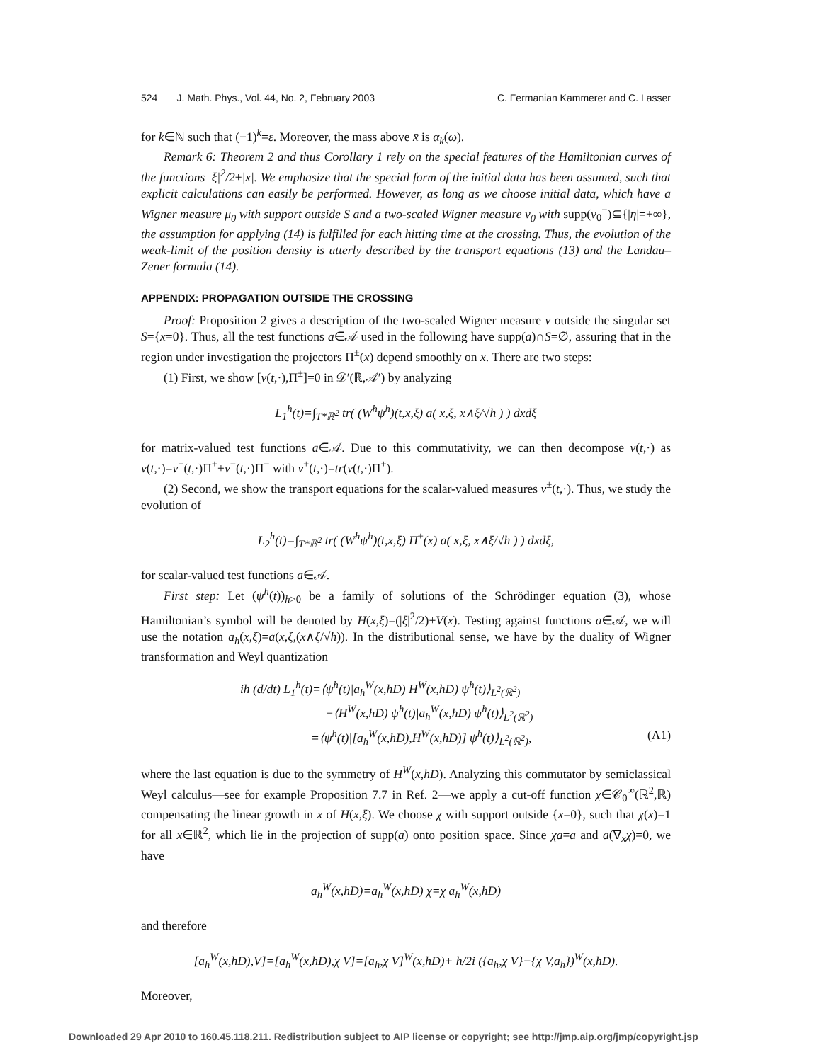524 J. Math. Phys., Vol. 44, No. 2, February 2003 C. Fermanian Kammerer and C. Lasser
for k∈ℕ such that (−1)<sup>k</sup>=ε. Moreover, the mass above x̄ is α<sub>k</sub>(ω).
Remark 6: Theorem 2 and thus Corollary 1 rely on the special features of the Hamiltonian curves of the functions |ξ|<sup>2</sup>/2±|x|. We emphasize that the special form of the initial data has been assumed, such that explicit calculations can easily be performed. However, as long as we choose initial data, which have a Wigner measure μ<sub>0</sub> with support outside S and a two-scaled Wigner measure ν<sub>0</sub> with supp(ν<sub>0</sub><sup>−</sup>)⊆{|η|=+∞}, the assumption for applying (14) is fulfilled for each hitting time at the crossing. Thus, the evolution of the weak-limit of the position density is utterly described by the transport equations (13) and the Landau–Zener formula (14).
APPENDIX: PROPAGATION OUTSIDE THE CROSSING
Proof: Proposition 2 gives a description of the two-scaled Wigner measure ν outside the singular set S={x=0}. Thus, all the test functions a∈𝒜 used in the following have supp(a)∩S=∅, assuring that in the region under investigation the projectors Π<sup>±</sup>(x) depend smoothly on x. There are two steps:
(1) First, we show [ν(t,·),Π<sup>±</sup>]=0 in 𝒟′(ℝ,𝒜′) by analyzing
L<sub>1</sub><sup>h</sup>(t)=∫<sub>T*ℝ<sup>2</sup></sub> tr( (W<sup>h</sup>ψ<sup>h</sup>)(t,x,ξ) a( x,ξ, x∧ξ/√h ) ) dxdξ
for matrix-valued test functions a∈𝒜. Due to this commutativity, we can then decompose ν(t,·) as ν(t,·)=ν<sup>+</sup>(t,·)Π<sup>+</sup>+ν<sup>−</sup>(t,·)Π<sup>−</sup> with ν<sup>±</sup>(t,·)=tr(ν(t,·)Π<sup>±</sup>).
(2) Second, we show the transport equations for the scalar-valued measures ν<sup>±</sup>(t,·). Thus, we study the evolution of
L<sub>2</sub><sup>h</sup>(t)=∫<sub>T*ℝ<sup>2</sup></sub> tr( (W<sup>h</sup>ψ<sup>h</sup>)(t,x,ξ) Π<sup>±</sup>(x) a( x,ξ, x∧ξ/√h ) ) dxdξ,
for scalar-valued test functions a∈𝒜.
First step: Let (ψ<sup>h</sup>(t))<sub>h>0</sub> be a family of solutions of the Schrödinger equation (3), whose Hamiltonian’s symbol will be denoted by H(x,ξ)=(|ξ|<sup>2</sup>/2)+V(x). Testing against functions a∈𝒜, we will use the notation a<sub>h</sub>(x,ξ)=a(x,ξ,(x∧ξ/√h)). In the distributional sense, we have by the duality of Wigner transformation and Weyl quantization
ih (d/dt) L<sub>1</sub><sup>h</sup>(t)=⟨ψ<sup>h</sup>(t)|a<sub>h</sub><sup>W</sup>(x,hD) H<sup>W</sup>(x,hD) ψ<sup>h</sup>(t)⟩<sub>L<sup>2</sup>(ℝ<sup>2</sup>)</sub>
−⟨H<sup>W</sup>(x,hD) ψ<sup>h</sup>(t)|a<sub>h</sub><sup>W</sup>(x,hD) ψ<sup>h</sup>(t)⟩<sub>L<sup>2</sup>(ℝ<sup>2</sup>)</sub>
=⟨ψ<sup>h</sup>(t)|[a<sub>h</sub><sup>W</sup>(x,hD),H<sup>W</sup>(x,hD)] ψ<sup>h</sup>(t)⟩<sub>L<sup>2</sup>(ℝ<sup>2</sup>)</sub>, (A1)
where the last equation is due to the symmetry of H<sup>W</sup>(x,hD). Analyzing this commutator by semiclassical Weyl calculus—see for example Proposition 7.7 in Ref. 2—we apply a cut-off function χ∈𝒞<sub>0</sub><sup>∞</sup>(ℝ<sup>2</sup>,ℝ) compensating the linear growth in x of H(x,ξ). We choose χ with support outside {x=0}, such that χ(x)=1 for all x∈ℝ<sup>2</sup>, which lie in the projection of supp(a) onto position space. Since χa=a and a(∇<sub>x</sub>χ)=0, we have
a<sub>h</sub><sup>W</sup>(x,hD)=a<sub>h</sub><sup>W</sup>(x,hD) χ=χ a<sub>h</sub><sup>W</sup>(x,hD)
and therefore
[a<sub>h</sub><sup>W</sup>(x,hD),V]=[a<sub>h</sub><sup>W</sup>(x,hD),χ V]=[a<sub>h</sub>,χ V]<sup>W</sup>(x,hD)+ h/2i ({a<sub>h</sub>,χ V}−{χ V,a<sub>h</sub>})<sup>W</sup>(x,hD).
Moreover,
Downloaded 29 Apr 2010 to 160.45.118.211. Redistribution subject to AIP license or copyright; see http://jmp.aip.org/jmp/copyright.jsp